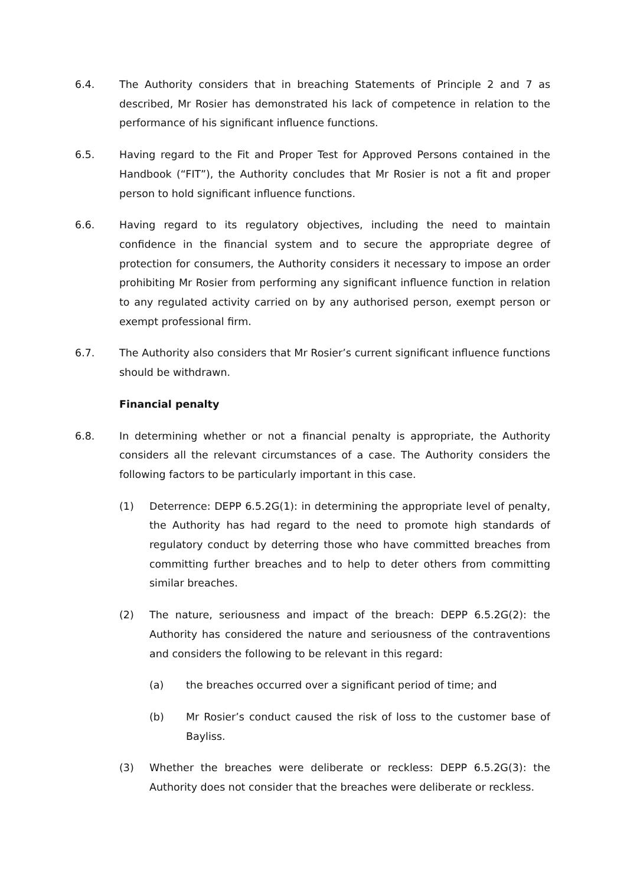6.4. The Authority considers that in breaching Statements of Principle 2 and 7 as described, Mr Rosier has demonstrated his lack of competence in relation to the performance of his significant influence functions.
6.5. Having regard to the Fit and Proper Test for Approved Persons contained in the Handbook (“FIT”), the Authority concludes that Mr Rosier is not a fit and proper person to hold significant influence functions.
6.6. Having regard to its regulatory objectives, including the need to maintain confidence in the financial system and to secure the appropriate degree of protection for consumers, the Authority considers it necessary to impose an order prohibiting Mr Rosier from performing any significant influence function in relation to any regulated activity carried on by any authorised person, exempt person or exempt professional firm.
6.7. The Authority also considers that Mr Rosier’s current significant influence functions should be withdrawn.
Financial penalty
6.8. In determining whether or not a financial penalty is appropriate, the Authority considers all the relevant circumstances of a case. The Authority considers the following factors to be particularly important in this case.
(1) Deterrence: DEPP 6.5.2G(1): in determining the appropriate level of penalty, the Authority has had regard to the need to promote high standards of regulatory conduct by deterring those who have committed breaches from committing further breaches and to help to deter others from committing similar breaches.
(2) The nature, seriousness and impact of the breach: DEPP 6.5.2G(2): the Authority has considered the nature and seriousness of the contraventions and considers the following to be relevant in this regard:
(a) the breaches occurred over a significant period of time; and
(b) Mr Rosier’s conduct caused the risk of loss to the customer base of Bayliss.
(3) Whether the breaches were deliberate or reckless: DEPP 6.5.2G(3): the Authority does not consider that the breaches were deliberate or reckless.